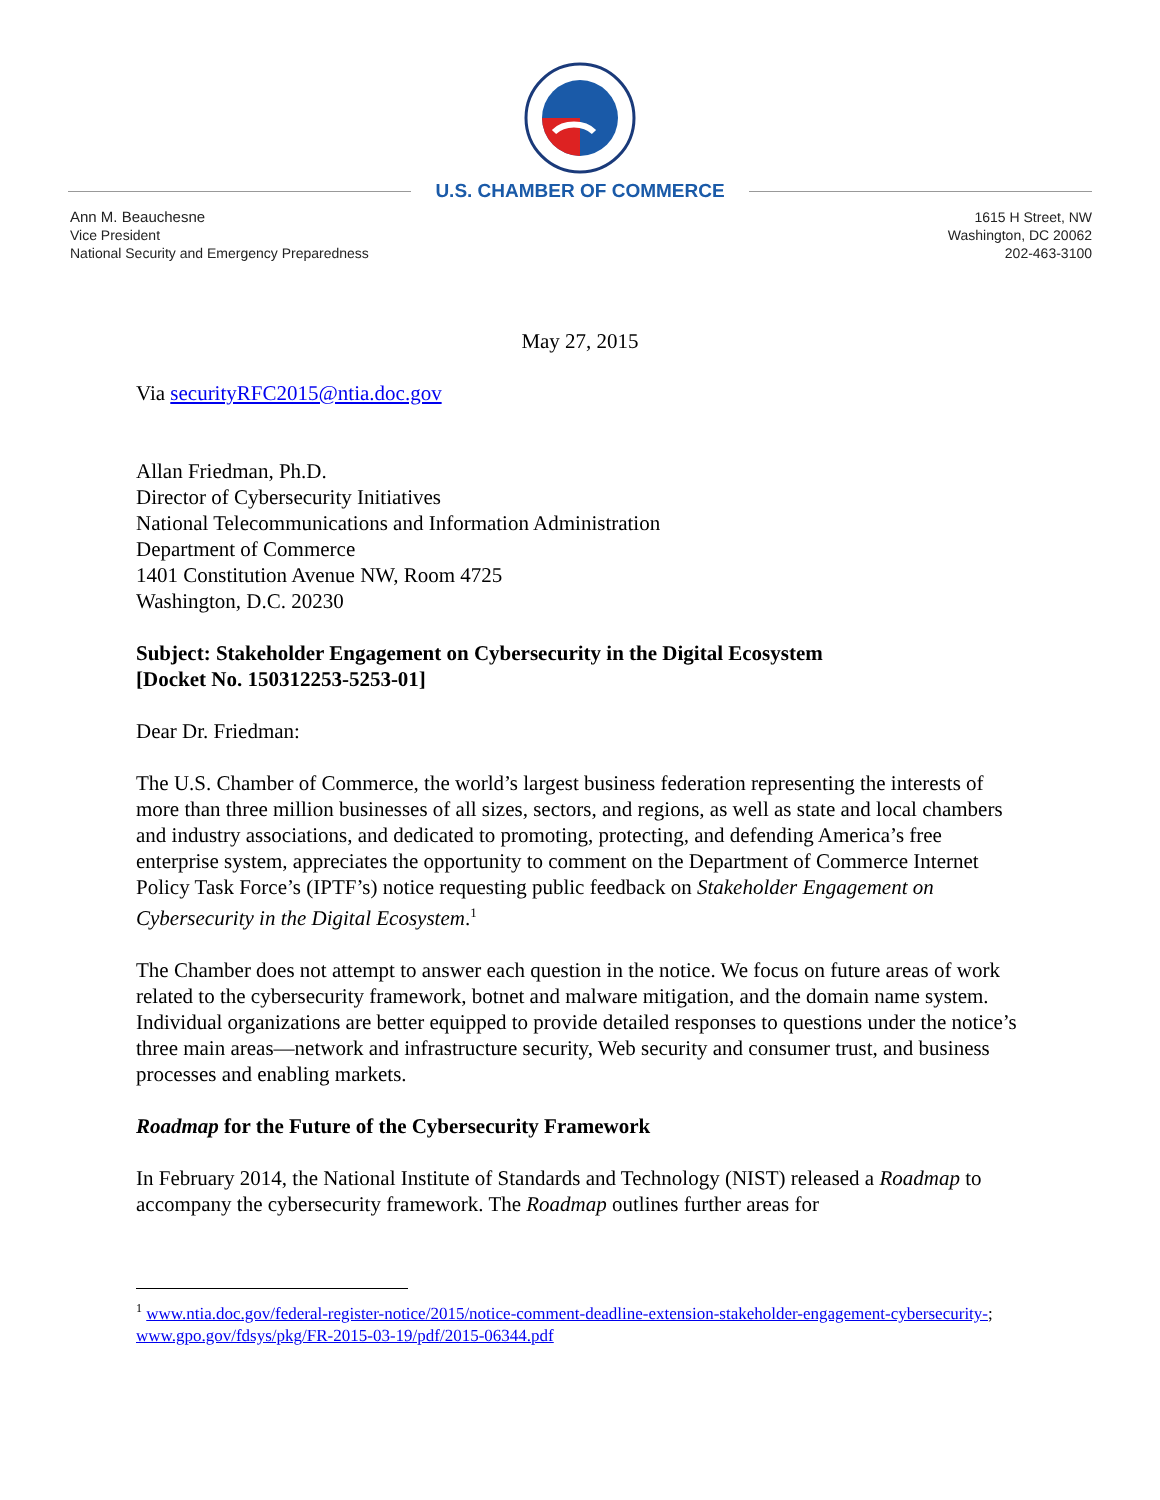U.S. CHAMBER OF COMMERCE
Ann M. Beauchesne
Vice President
National Security and Emergency Preparedness
1615 H Street, NW
Washington, DC 20062
202-463-3100
May 27, 2015
Via securityRFC2015@ntia.doc.gov
Allan Friedman, Ph.D.
Director of Cybersecurity Initiatives
National Telecommunications and Information Administration
Department of Commerce
1401 Constitution Avenue NW, Room 4725
Washington, D.C. 20230
Subject: Stakeholder Engagement on Cybersecurity in the Digital Ecosystem
[Docket No. 150312253-5253-01]
Dear Dr. Friedman:
The U.S. Chamber of Commerce, the world’s largest business federation representing the interests of more than three million businesses of all sizes, sectors, and regions, as well as state and local chambers and industry associations, and dedicated to promoting, protecting, and defending America’s free enterprise system, appreciates the opportunity to comment on the Department of Commerce Internet Policy Task Force’s (IPTF’s) notice requesting public feedback on Stakeholder Engagement on Cybersecurity in the Digital Ecosystem.<sup>1</sup>
The Chamber does not attempt to answer each question in the notice. We focus on future areas of work related to the cybersecurity framework, botnet and malware mitigation, and the domain name system. Individual organizations are better equipped to provide detailed responses to questions under the notice’s three main areas—network and infrastructure security, Web security and consumer trust, and business processes and enabling markets.
Roadmap for the Future of the Cybersecurity Framework
In February 2014, the National Institute of Standards and Technology (NIST) released a Roadmap to accompany the cybersecurity framework. The Roadmap outlines further areas for
<sup>1</sup> www.ntia.doc.gov/federal-register-notice/2015/notice-comment-deadline-extension-stakeholder-engagement-cybersecurity-; www.gpo.gov/fdsys/pkg/FR-2015-03-19/pdf/2015-06344.pdf